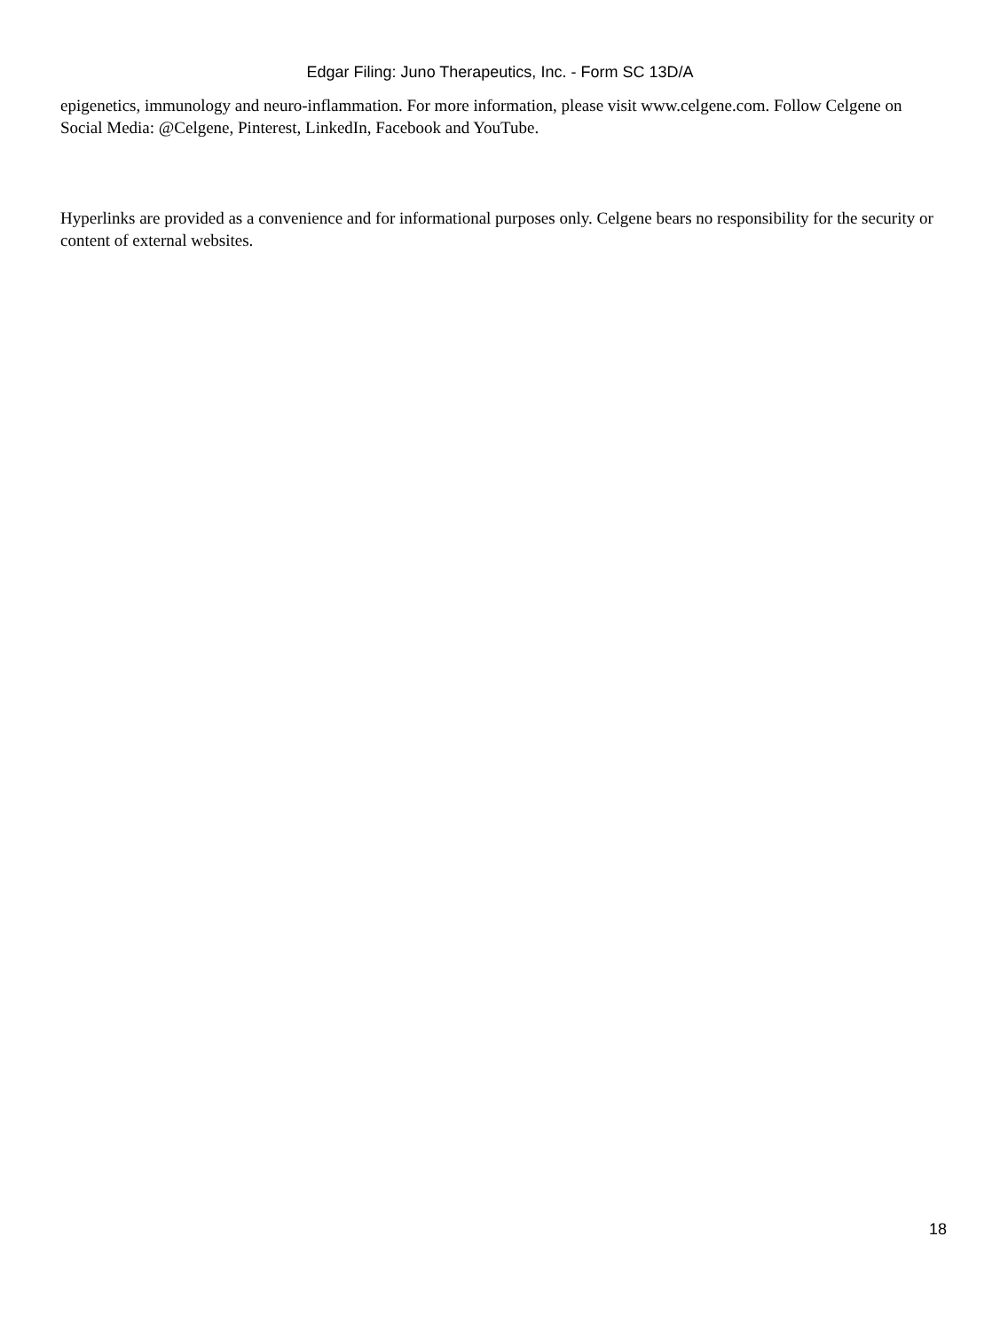Edgar Filing: Juno Therapeutics, Inc. - Form SC 13D/A
epigenetics, immunology and neuro-inflammation. For more information, please visit www.celgene.com. Follow Celgene on Social Media: @Celgene, Pinterest, LinkedIn, Facebook and YouTube.
Hyperlinks are provided as a convenience and for informational purposes only. Celgene bears no responsibility for the security or content of external websites.
18